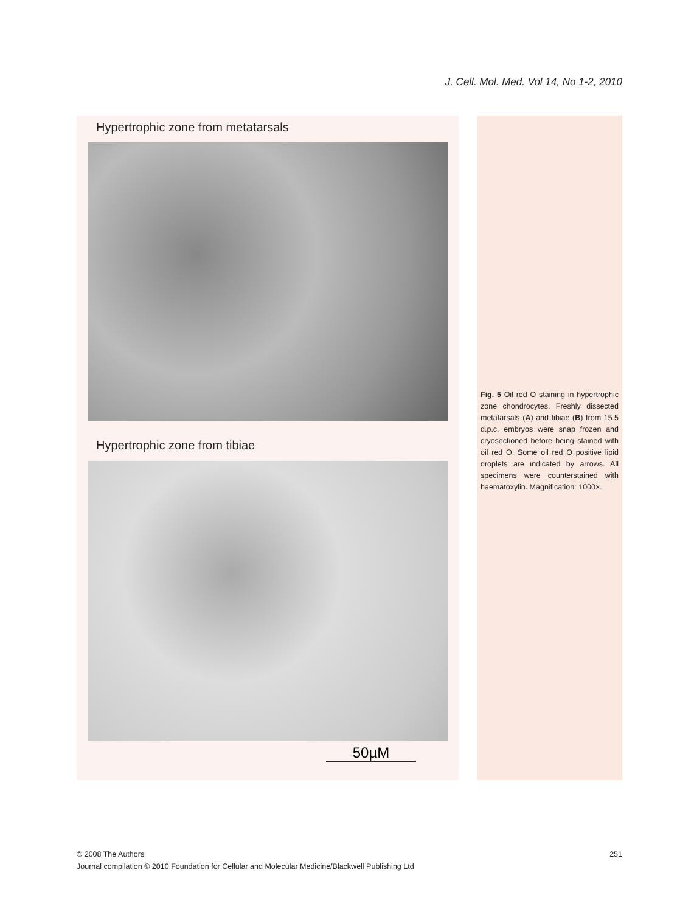J. Cell. Mol. Med. Vol 14, No 1-2, 2010
Hypertrophic zone from metatarsals
Hypertrophic zone from tibiae
50µM
Fig. 5 Oil red O staining in hypertrophic zone chondrocytes. Freshly dissected metatarsals (A) and tibiae (B) from 15.5 d.p.c. embryos were snap frozen and cryosectioned before being stained with oil red O. Some oil red O positive lipid droplets are indicated by arrows. All specimens were counterstained with haematoxylin. Magnification: 1000×.
251 © 2008 The Authors
Journal compilation © 2010 Foundation for Cellular and Molecular Medicine/Blackwell Publishing Ltd